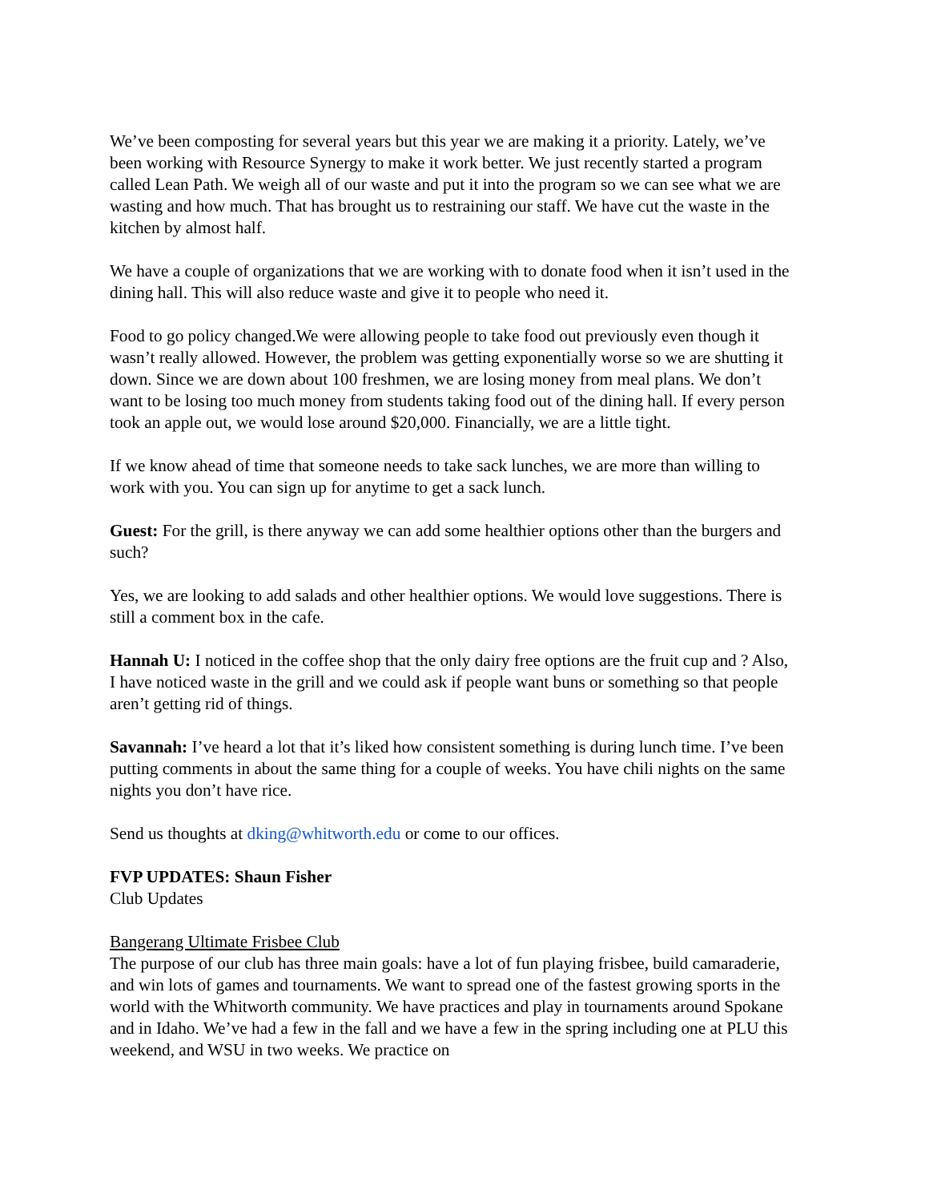We’ve been composting for several years but this year we are making it a priority. Lately, we’ve been working with Resource Synergy to make it work better. We just recently started a program called Lean Path. We weigh all of our waste and put it into the program so we can see what we are wasting and how much. That has brought us to restraining our staff. We have cut the waste in the kitchen by almost half.
We have a couple of organizations that we are working with to donate food when it isn’t used in the dining hall. This will also reduce waste and give it to people who need it.
Food to go policy changed.We were allowing people to take food out previously even though it wasn’t really allowed. However, the problem was getting exponentially worse so we are shutting it down. Since we are down about 100 freshmen, we are losing money from meal plans. We don’t want to be losing too much money from students taking food out of the dining hall. If every person took an apple out, we would lose around $20,000. Financially, we are a little tight.
If we know ahead of time that someone needs to take sack lunches, we are more than willing to work with you. You can sign up for anytime to get a sack lunch.
Guest: For the grill, is there anyway we can add some healthier options other than the burgers and such?
Yes, we are looking to add salads and other healthier options. We would love suggestions. There is still a comment box in the cafe.
Hannah U: I noticed in the coffee shop that the only dairy free options are the fruit cup and ? Also, I have noticed waste in the grill and we could ask if people want buns or something so that people aren’t getting rid of things.
Savannah: I’ve heard a lot that it’s liked how consistent something is during lunch time. I’ve been putting comments in about the same thing for a couple of weeks. You have chili nights on the same nights you don’t have rice.
Send us thoughts at dking@whitworth.edu or come to our offices.
FVP UPDATES: Shaun Fisher
Club Updates
Bangerang Ultimate Frisbee Club
The purpose of our club has three main goals: have a lot of fun playing frisbee, build camaraderie, and win lots of games and tournaments. We want to spread one of the fastest growing sports in the world with the Whitworth community. We have practices and play in tournaments around Spokane and in Idaho. We’ve had a few in the fall and we have a few in the spring including one at PLU this weekend, and WSU in two weeks. We practice on